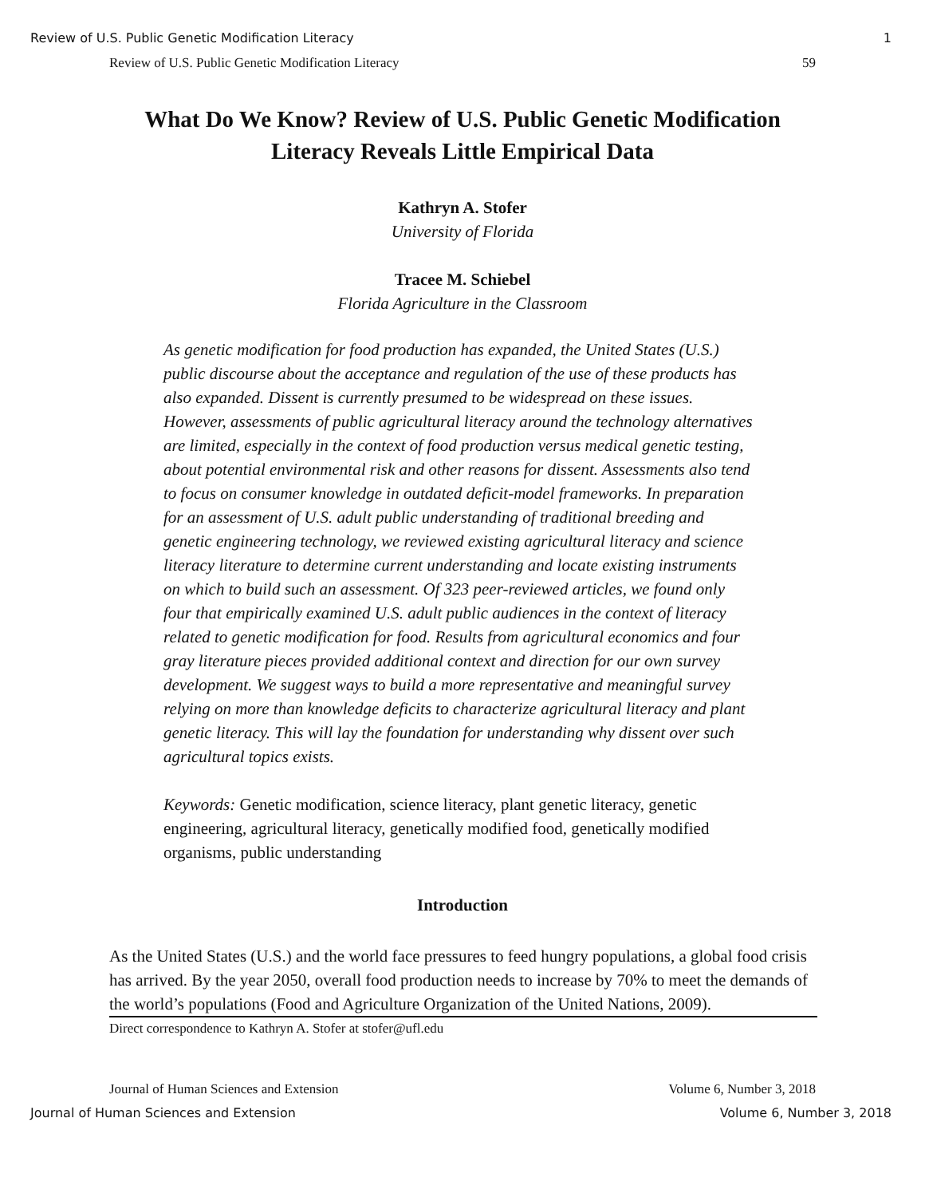Review of U.S. Public Genetic Modification Literacy 1
Review of U.S. Public Genetic Modification Literacy 59
What Do We Know? Review of U.S. Public Genetic Modification Literacy Reveals Little Empirical Data
Kathryn A. Stofer
University of Florida
Tracee M. Schiebel
Florida Agriculture in the Classroom
As genetic modification for food production has expanded, the United States (U.S.) public discourse about the acceptance and regulation of the use of these products has also expanded. Dissent is currently presumed to be widespread on these issues. However, assessments of public agricultural literacy around the technology alternatives are limited, especially in the context of food production versus medical genetic testing, about potential environmental risk and other reasons for dissent. Assessments also tend to focus on consumer knowledge in outdated deficit-model frameworks. In preparation for an assessment of U.S. adult public understanding of traditional breeding and genetic engineering technology, we reviewed existing agricultural literacy and science literacy literature to determine current understanding and locate existing instruments on which to build such an assessment. Of 323 peer-reviewed articles, we found only four that empirically examined U.S. adult public audiences in the context of literacy related to genetic modification for food. Results from agricultural economics and four gray literature pieces provided additional context and direction for our own survey development. We suggest ways to build a more representative and meaningful survey relying on more than knowledge deficits to characterize agricultural literacy and plant genetic literacy. This will lay the foundation for understanding why dissent over such agricultural topics exists.
Keywords: Genetic modification, science literacy, plant genetic literacy, genetic engineering, agricultural literacy, genetically modified food, genetically modified organisms, public understanding
Introduction
As the United States (U.S.) and the world face pressures to feed hungry populations, a global food crisis has arrived. By the year 2050, overall food production needs to increase by 70% to meet the demands of the world’s populations (Food and Agriculture Organization of the United Nations, 2009).
Direct correspondence to Kathryn A. Stofer at stofer@ufl.edu
Journal of Human Sciences and Extension Volume 6, Number 3, 2018
Journal of Human Sciences and Extension Volume 6, Number 3, 2018